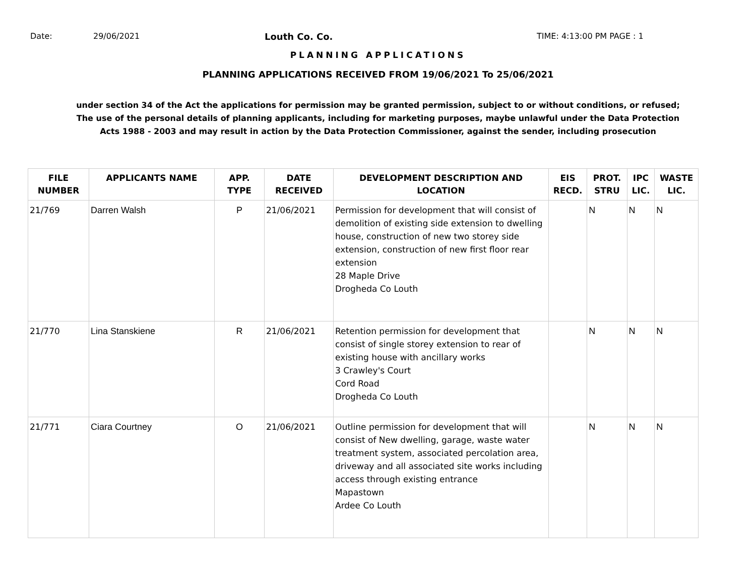Date: 29/06/2021 Louth Co. Co. TIME: 4:13:00 PM PAGE : 1
PLANNING APPLICATIONS
PLANNING APPLICATIONS RECEIVED FROM 19/06/2021 To 25/06/2021
under section 34 of the Act the applications for permission may be granted permission, subject to or without conditions, or refused;
The use of the personal details of planning applicants, including for marketing purposes, maybe unlawful under the Data Protection
Acts 1988 - 2003 and may result in action by the Data Protection Commissioner, against the sender, including prosecution
| FILE NUMBER | APPLICANTS NAME | APP. TYPE | DATE RECEIVED | DEVELOPMENT DESCRIPTION AND LOCATION | EIS RECD. | PROT. STRU | IPC LIC. | WASTE LIC. |
| --- | --- | --- | --- | --- | --- | --- | --- | --- |
| 21/769 | Darren Walsh | P | 21/06/2021 | Permission for development that will consist of demolition of existing side extension to dwelling house, construction of new two storey side extension, construction of new first floor rear extension 28 Maple Drive Drogheda Co Louth | | N | N | N |
| 21/770 | Lina Stanskiene | R | 21/06/2021 | Retention permission for development that consist of single storey extension to rear of existing house with ancillary works 3 Crawley's Court Cord Road Drogheda Co Louth | | N | N | N |
| 21/771 | Ciara Courtney | O | 21/06/2021 | Outline permission for development that will consist of New dwelling, garage, waste water treatment system, associated percolation area, driveway and all associated site works including access through existing entrance Mapastown Ardee Co Louth | | N | N | N |